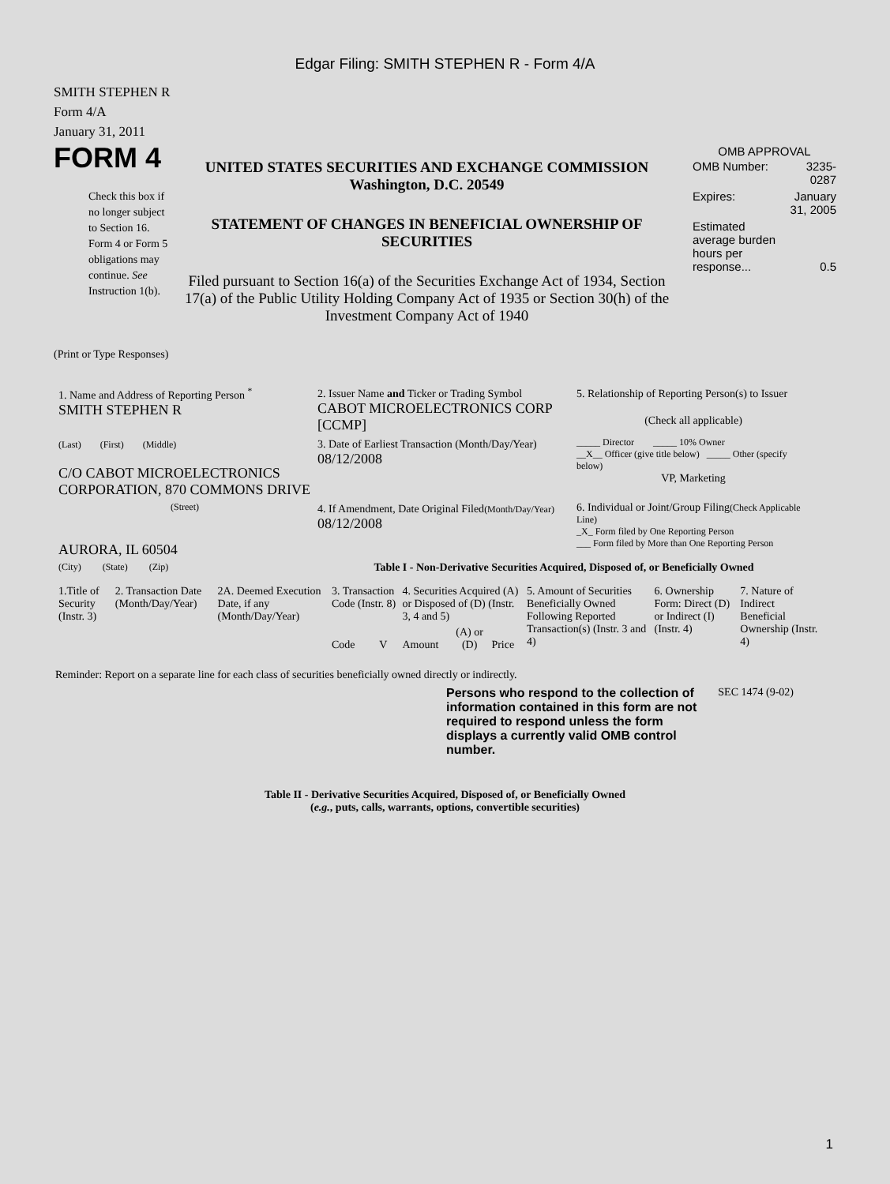Edgar Filing: SMITH STEPHEN R - Form 4/A
SMITH STEPHEN R
Form 4/A
January 31, 2011
FORM 4
Check this box if no longer subject to Section 16. Form 4 or Form 5 obligations may continue. See Instruction 1(b).
UNITED STATES SECURITIES AND EXCHANGE COMMISSION
Washington, D.C. 20549
STATEMENT OF CHANGES IN BENEFICIAL OWNERSHIP OF SECURITIES
Filed pursuant to Section 16(a) of the Securities Exchange Act of 1934, Section 17(a) of the Public Utility Holding Company Act of 1935 or Section 30(h) of the Investment Company Act of 1940
OMB APPROVAL
| OMB Number: | 3235-0287 |
| Expires: | January 31, 2005 |
| Estimated average burden hours per response... | 0.5 |
(Print or Type Responses)
| 1. Name and Address of Reporting Person <sup>*</sup> SMITH STEPHEN R | 2. Issuer Name and Ticker or Trading Symbol CABOT MICROELECTRONICS CORP [CCMP] | 5. Relationship of Reporting Person(s) to Issuer (Check all applicable) |
| (Last) (First) (Middle) C/O CABOT MICROELECTRONICS CORPORATION, 870 COMMONS DRIVE | 3. Date of Earliest Transaction (Month/Day/Year) 08/12/2008 | _____ Director _____ 10% Owner __X__ Officer (give title below) _____ Other (specify below) VP, Marketing |
| (Street) AURORA, IL 60504 | 4. If Amendment, Date Original Filed (Month/Day/Year) 08/12/2008 | 6. Individual or Joint/Group Filing (Check Applicable Line) _X_ Form filed by One Reporting Person ___ Form filed by More than One Reporting Person |
| (City) (State) (Zip) | Table I - Non-Derivative Securities Acquired, Disposed of, or Beneficially Owned | |
| 1.Title of Security (Instr. 3) | 2. Transaction Date (Month/Day/Year) | 2A. Deemed Execution Date, if any (Month/Day/Year) | 3. Transaction Code (Instr. 8) | | 4. Securities Acquired (A) or Disposed of (D) (Instr. 3, 4 and 5) | | | 5. Amount of Securities Beneficially Owned Following Reported Transaction(s) (Instr. 3 and 4) | 6. Ownership Form: Direct (D) or Indirect (I) (Instr. 4) | 7. Nature of Indirect Beneficial Ownership (Instr. 4) |
| | | | Code | V | Amount | (A) or (D) | Price | | | |
Reminder: Report on a separate line for each class of securities beneficially owned directly or indirectly.
Persons who respond to the collection of information contained in this form are not required to respond unless the form displays a currently valid OMB control number.
SEC 1474 (9-02)
Table II - Derivative Securities Acquired, Disposed of, or Beneficially Owned
(e.g., puts, calls, warrants, options, convertible securities)
1